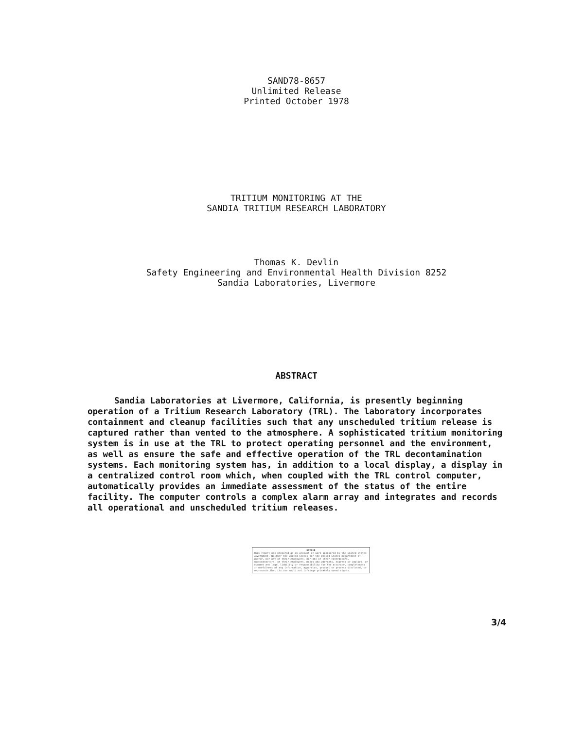SAND78-8657
Unlimited Release
Printed October 1978
TRITIUM MONITORING AT THE
SANDIA TRITIUM RESEARCH LABORATORY
Thomas K. Devlin
Safety Engineering and Environmental Health Division 8252
Sandia Laboratories, Livermore
ABSTRACT
Sandia Laboratories at Livermore, California, is presently beginning operation of a Tritium Research Laboratory (TRL). The laboratory incorporates containment and cleanup facilities such that any unscheduled tritium release is captured rather than vented to the atmosphere. A sophisticated tritium monitoring system is in use at the TRL to protect operating personnel and the environment, as well as ensure the safe and effective operation of the TRL decontamination systems. Each monitoring system has, in addition to a local display, a display in a centralized control room which, when coupled with the TRL control computer, automatically provides an immediate assessment of the status of the entire facility. The computer controls a complex alarm array and integrates and records all operational and unscheduled tritium releases.
NOTICE
This report was prepared as an account of work sponsored by the United States Government. Neither the United States nor the United States Department of Energy, nor any of their employees, nor any of their contractors, subcontractors, or their employees, makes any warranty, express or implied, or assumes any legal liability or responsibility for the accuracy, completeness or usefulness of any information, apparatus, product or process disclosed, or represents that its use would not infringe privately owned rights.
3/4